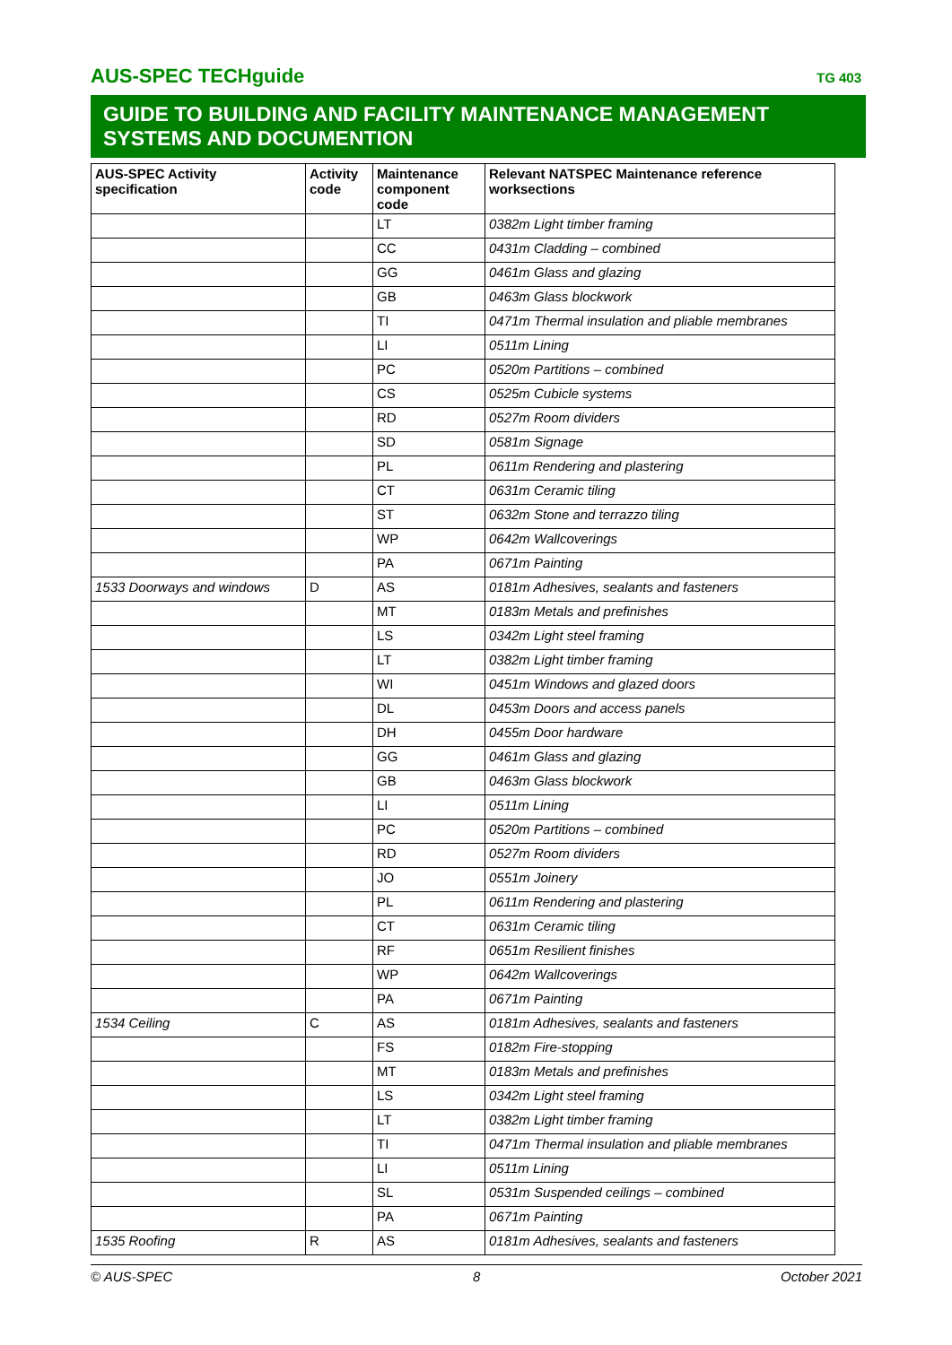AUS-SPEC TECHguide TG 403
GUIDE TO BUILDING AND FACILITY MAINTENANCE MANAGEMENT SYSTEMS AND DOCUMENTION
| AUS-SPEC Activity specification | Activity code | Maintenance component code | Relevant NATSPEC Maintenance reference worksections |
| --- | --- | --- | --- |
| | | LT | 0382m Light timber framing |
| | | CC | 0431m Cladding – combined |
| | | GG | 0461m Glass and glazing |
| | | GB | 0463m Glass blockwork |
| | | TI | 0471m Thermal insulation and pliable membranes |
| | | LI | 0511m Lining |
| | | PC | 0520m Partitions – combined |
| | | CS | 0525m Cubicle systems |
| | | RD | 0527m Room dividers |
| | | SD | 0581m Signage |
| | | PL | 0611m Rendering and plastering |
| | | CT | 0631m Ceramic tiling |
| | | ST | 0632m Stone and terrazzo tiling |
| | | WP | 0642m Wallcoverings |
| | | PA | 0671m Painting |
| 1533 Doorways and windows | D | AS | 0181m Adhesives, sealants and fasteners |
| | | MT | 0183m Metals and prefinishes |
| | | LS | 0342m Light steel framing |
| | | LT | 0382m Light timber framing |
| | | WI | 0451m Windows and glazed doors |
| | | DL | 0453m Doors and access panels |
| | | DH | 0455m Door hardware |
| | | GG | 0461m Glass and glazing |
| | | GB | 0463m Glass blockwork |
| | | LI | 0511m Lining |
| | | PC | 0520m Partitions – combined |
| | | RD | 0527m Room dividers |
| | | JO | 0551m Joinery |
| | | PL | 0611m Rendering and plastering |
| | | CT | 0631m Ceramic tiling |
| | | RF | 0651m Resilient finishes |
| | | WP | 0642m Wallcoverings |
| | | PA | 0671m Painting |
| 1534 Ceiling | C | AS | 0181m Adhesives, sealants and fasteners |
| | | FS | 0182m Fire-stopping |
| | | MT | 0183m Metals and prefinishes |
| | | LS | 0342m Light steel framing |
| | | LT | 0382m Light timber framing |
| | | TI | 0471m Thermal insulation and pliable membranes |
| | | LI | 0511m Lining |
| | | SL | 0531m Suspended ceilings – combined |
| | | PA | 0671m Painting |
| 1535 Roofing | R | AS | 0181m Adhesives, sealants and fasteners |
© AUS-SPEC 8 October 2021